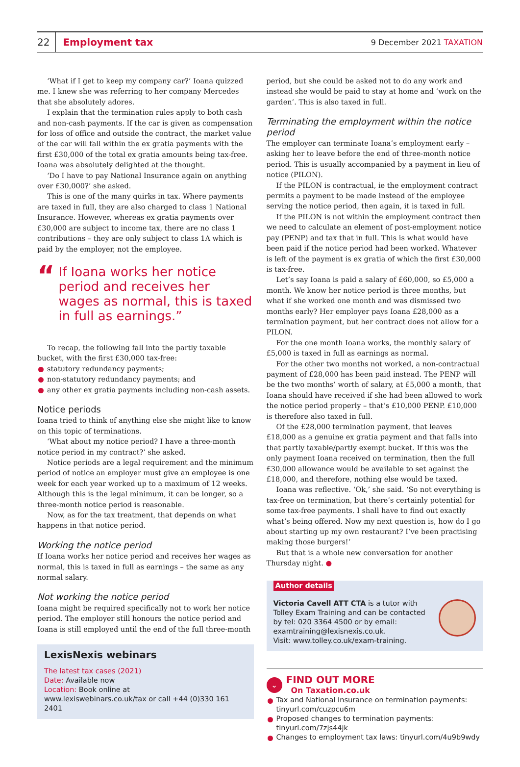22
Employment tax
9 December 2021 TAXATION
‘What if I get to keep my company car?’ Ioana quizzed me. I knew she was referring to her company Mercedes that she absolutely adores.
I explain that the termination rules apply to both cash and non-cash payments. If the car is given as compensation for loss of office and outside the contract, the market value of the car will fall within the ex gratia payments with the first £30,000 of the total ex gratia amounts being tax-free. Ioana was absolutely delighted at the thought.
‘Do I have to pay National Insurance again on anything over £30,000?’ she asked.
This is one of the many quirks in tax. Where payments are taxed in full, they are also charged to class 1 National Insurance. However, whereas ex gratia payments over £30,000 are subject to income tax, there are no class 1 contributions – they are only subject to class 1A which is paid by the employer, not the employee.
“If Ioana works her notice period and receives her wages as normal, this is taxed in full as earnings.”
To recap, the following fall into the partly taxable bucket, with the first £30,000 tax-free:
statutory redundancy payments;
non-statutory redundancy payments; and
any other ex gratia payments including non-cash assets.
Notice periods
Ioana tried to think of anything else she might like to know on this topic of terminations.
‘What about my notice period? I have a three-month notice period in my contract?’ she asked.
Notice periods are a legal requirement and the minimum period of notice an employer must give an employee is one week for each year worked up to a maximum of 12 weeks. Although this is the legal minimum, it can be longer, so a three-month notice period is reasonable.
Now, as for the tax treatment, that depends on what happens in that notice period.
Working the notice period
If Ioana works her notice period and receives her wages as normal, this is taxed in full as earnings – the same as any normal salary.
Not working the notice period
Ioana might be required specifically not to work her notice period. The employer still honours the notice period and Ioana is still employed until the end of the full three-month
LexisNexis webinars
The latest tax cases (2021)
Date: Available now
Location: Book online at
www.lexiswebinars.co.uk/tax or call +44 (0)330 161 2401
period, but she could be asked not to do any work and instead she would be paid to stay at home and ‘work on the garden’. This is also taxed in full.
Terminating the employment within the notice period
The employer can terminate Ioana’s employment early – asking her to leave before the end of three-month notice period. This is usually accompanied by a payment in lieu of notice (PILON).
If the PILON is contractual, ie the employment contract permits a payment to be made instead of the employee serving the notice period, then again, it is taxed in full.
If the PILON is not within the employment contract then we need to calculate an element of post-employment notice pay (PENP) and tax that in full. This is what would have been paid if the notice period had been worked. Whatever is left of the payment is ex gratia of which the first £30,000 is tax-free.
Let’s say Ioana is paid a salary of £60,000, so £5,000 a month. We know her notice period is three months, but what if she worked one month and was dismissed two months early? Her employer pays Ioana £28,000 as a termination payment, but her contract does not allow for a PILON.
For the one month Ioana works, the monthly salary of £5,000 is taxed in full as earnings as normal.
For the other two months not worked, a non-contractual payment of £28,000 has been paid instead. The PENP will be the two months’ worth of salary, at £5,000 a month, that Ioana should have received if she had been allowed to work the notice period properly – that’s £10,000 PENP. £10,000 is therefore also taxed in full.
Of the £28,000 termination payment, that leaves £18,000 as a genuine ex gratia payment and that falls into that partly taxable/partly exempt bucket. If this was the only payment Ioana received on termination, then the full £30,000 allowance would be available to set against the £18,000, and therefore, nothing else would be taxed.
Ioana was reflective. ‘Ok,’ she said. ‘So not everything is tax-free on termination, but there’s certainly potential for some tax-free payments. I shall have to find out exactly what’s being offered. Now my next question is, how do I go about starting up my own restaurant? I’ve been practising making those burgers!’
But that is a whole new conversation for another Thursday night. ●
Author details
Victoria Cavell ATT CTA is a tutor with Tolley Exam Training and can be contacted by tel: 020 3364 4500 or by email: examtraining@lexisnexis.co.uk.
Visit: www.tolley.co.uk/exam-training.
⌄
FIND OUT MORE
On Taxation.co.uk
Tax and National Insurance on termination payments: tinyurl.com/cuzpcu6m
Proposed changes to termination payments: tinyurl.com/7zjs44jk
Changes to employment tax laws: tinyurl.com/4u9b9wdy